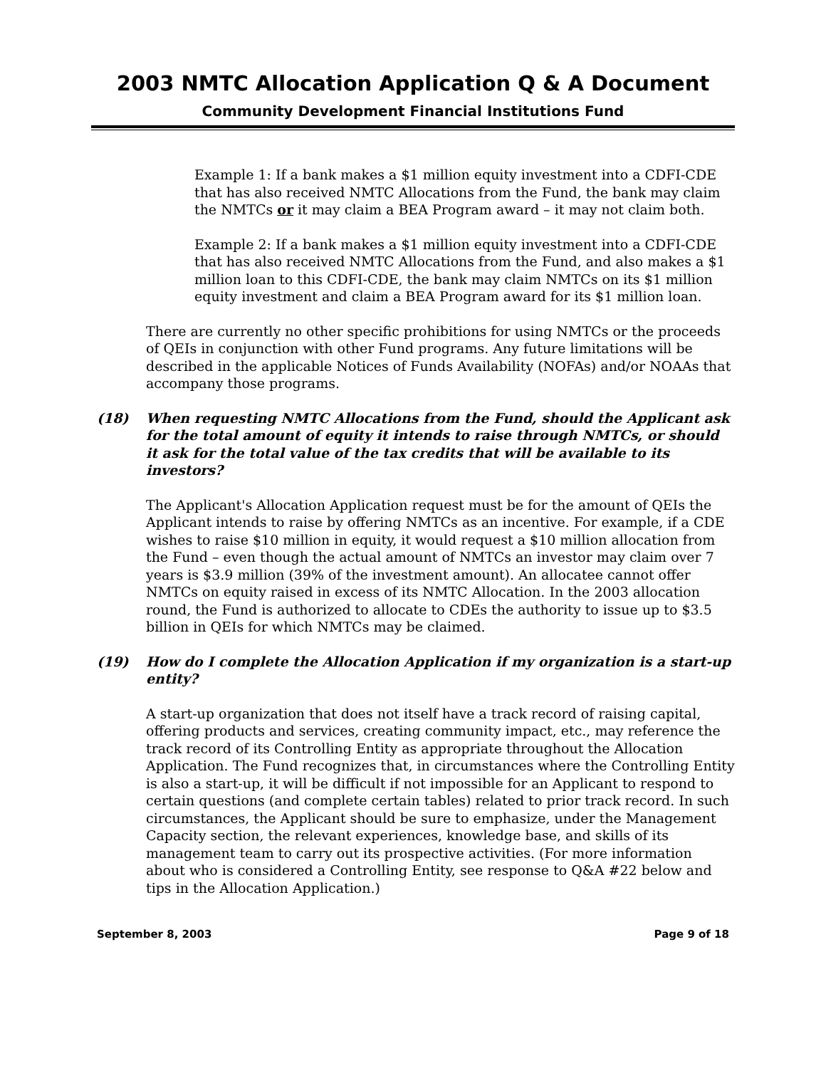2003 NMTC Allocation Application Q & A Document
Community Development Financial Institutions Fund
Example 1: If a bank makes a $1 million equity investment into a CDFI-CDE that has also received NMTC Allocations from the Fund, the bank may claim the NMTCs or it may claim a BEA Program award – it may not claim both.
Example 2: If a bank makes a $1 million equity investment into a CDFI-CDE that has also received NMTC Allocations from the Fund, and also makes a $1 million loan to this CDFI-CDE, the bank may claim NMTCs on its $1 million equity investment and claim a BEA Program award for its $1 million loan.
There are currently no other specific prohibitions for using NMTCs or the proceeds of QEIs in conjunction with other Fund programs. Any future limitations will be described in the applicable Notices of Funds Availability (NOFAs) and/or NOAAs that accompany those programs.
(18) When requesting NMTC Allocations from the Fund, should the Applicant ask for the total amount of equity it intends to raise through NMTCs, or should it ask for the total value of the tax credits that will be available to its investors?
The Applicant's Allocation Application request must be for the amount of QEIs the Applicant intends to raise by offering NMTCs as an incentive. For example, if a CDE wishes to raise $10 million in equity, it would request a $10 million allocation from the Fund – even though the actual amount of NMTCs an investor may claim over 7 years is $3.9 million (39% of the investment amount). An allocatee cannot offer NMTCs on equity raised in excess of its NMTC Allocation. In the 2003 allocation round, the Fund is authorized to allocate to CDEs the authority to issue up to $3.5 billion in QEIs for which NMTCs may be claimed.
(19) How do I complete the Allocation Application if my organization is a start-up entity?
A start-up organization that does not itself have a track record of raising capital, offering products and services, creating community impact, etc., may reference the track record of its Controlling Entity as appropriate throughout the Allocation Application. The Fund recognizes that, in circumstances where the Controlling Entity is also a start-up, it will be difficult if not impossible for an Applicant to respond to certain questions (and complete certain tables) related to prior track record. In such circumstances, the Applicant should be sure to emphasize, under the Management Capacity section, the relevant experiences, knowledge base, and skills of its management team to carry out its prospective activities. (For more information about who is considered a Controlling Entity, see response to Q&A #22 below and tips in the Allocation Application.)
September 8, 2003 Page 9 of 18